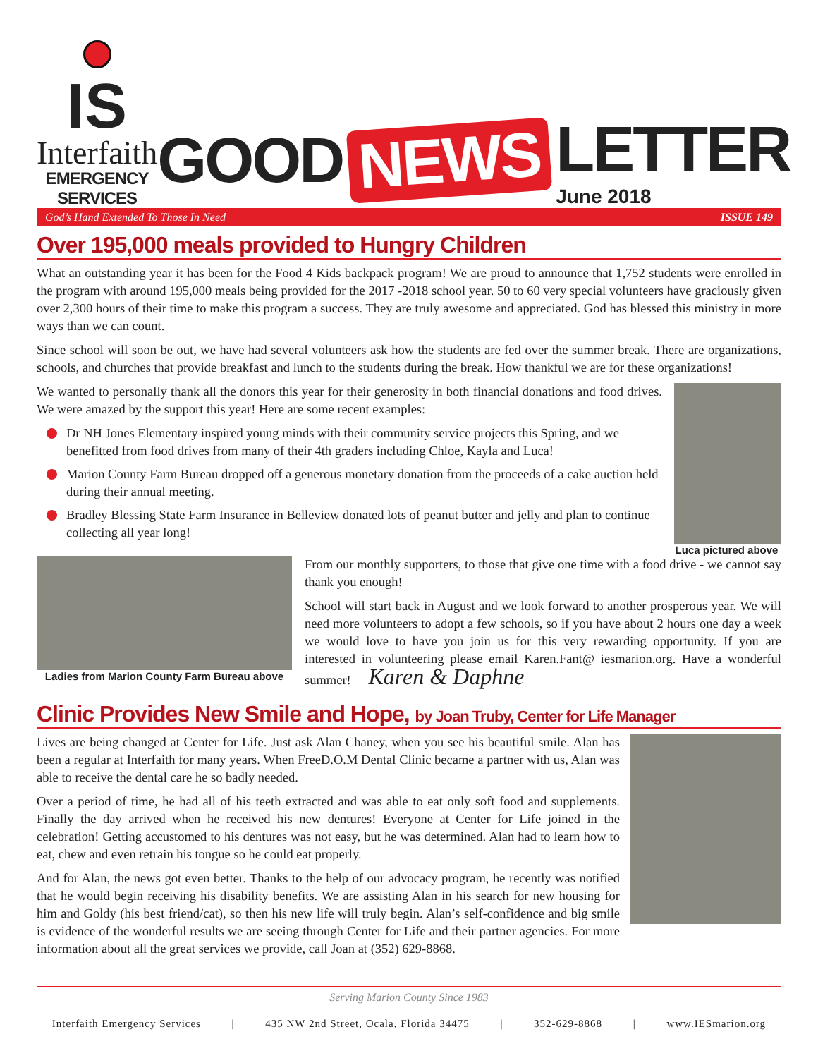IS
Interfaith
EMERGENCY SERVICES
GOOD NEWS LETTER
June 2018
God’s Hand Extended To Those In Need ISSUE 149
Over 195,000 meals provided to Hungry Children
What an outstanding year it has been for the Food 4 Kids backpack program! We are proud to announce that 1,752 students were enrolled in the program with around 195,000 meals being provided for the 2017 -2018 school year. 50 to 60 very special volunteers have graciously given over 2,300 hours of their time to make this program a success. They are truly awesome and appreciated. God has blessed this ministry in more ways than we can count.
Since school will soon be out, we have had several volunteers ask how the students are fed over the summer break. There are organizations, schools, and churches that provide breakfast and lunch to the students during the break. How thankful we are for these organizations!
Luca pictured above
We wanted to personally thank all the donors this year for their generosity in both financial donations and food drives. We were amazed by the support this year! Here are some recent examples:
Dr NH Jones Elementary inspired young minds with their community service projects this Spring, and we benefitted from food drives from many of their 4th graders including Chloe, Kayla and Luca!
Marion County Farm Bureau dropped off a generous monetary donation from the proceeds of a cake auction held during their annual meeting.
Bradley Blessing State Farm Insurance in Belleview donated lots of peanut butter and jelly and plan to continue collecting all year long!
Ladies from Marion County Farm Bureau above
From our monthly supporters, to those that give one time with a food drive - we cannot say thank you enough!
School will start back in August and we look forward to another prosperous year. We will need more volunteers to adopt a few schools, so if you have about 2 hours one day a week we would love to have you join us for this very rewarding opportunity. If you are interested in volunteering please email Karen.Fant@ iesmarion.org. Have a wonderful summer! Karen & Daphne
Clinic Provides New Smile and Hope, by Joan Truby, Center for Life Manager
Lives are being changed at Center for Life. Just ask Alan Chaney, when you see his beautiful smile. Alan has been a regular at Interfaith for many years. When FreeD.O.M Dental Clinic became a partner with us, Alan was able to receive the dental care he so badly needed.
Over a period of time, he had all of his teeth extracted and was able to eat only soft food and supplements. Finally the day arrived when he received his new dentures! Everyone at Center for Life joined in the celebration! Getting accustomed to his dentures was not easy, but he was determined. Alan had to learn how to eat, chew and even retrain his tongue so he could eat properly.
And for Alan, the news got even better. Thanks to the help of our advocacy program, he recently was notified that he would begin receiving his disability benefits. We are assisting Alan in his search for new housing for him and Goldy (his best friend/cat), so then his new life will truly begin. Alan’s self-confidence and big smile is evidence of the wonderful results we are seeing through Center for Life and their partner agencies. For more information about all the great services we provide, call Joan at (352) 629-8868.
Serving Marion County Since 1983
Interfaith Emergency Services | 435 NW 2nd Street, Ocala, Florida 34475 | 352-629-8868 | www.IESmarion.org